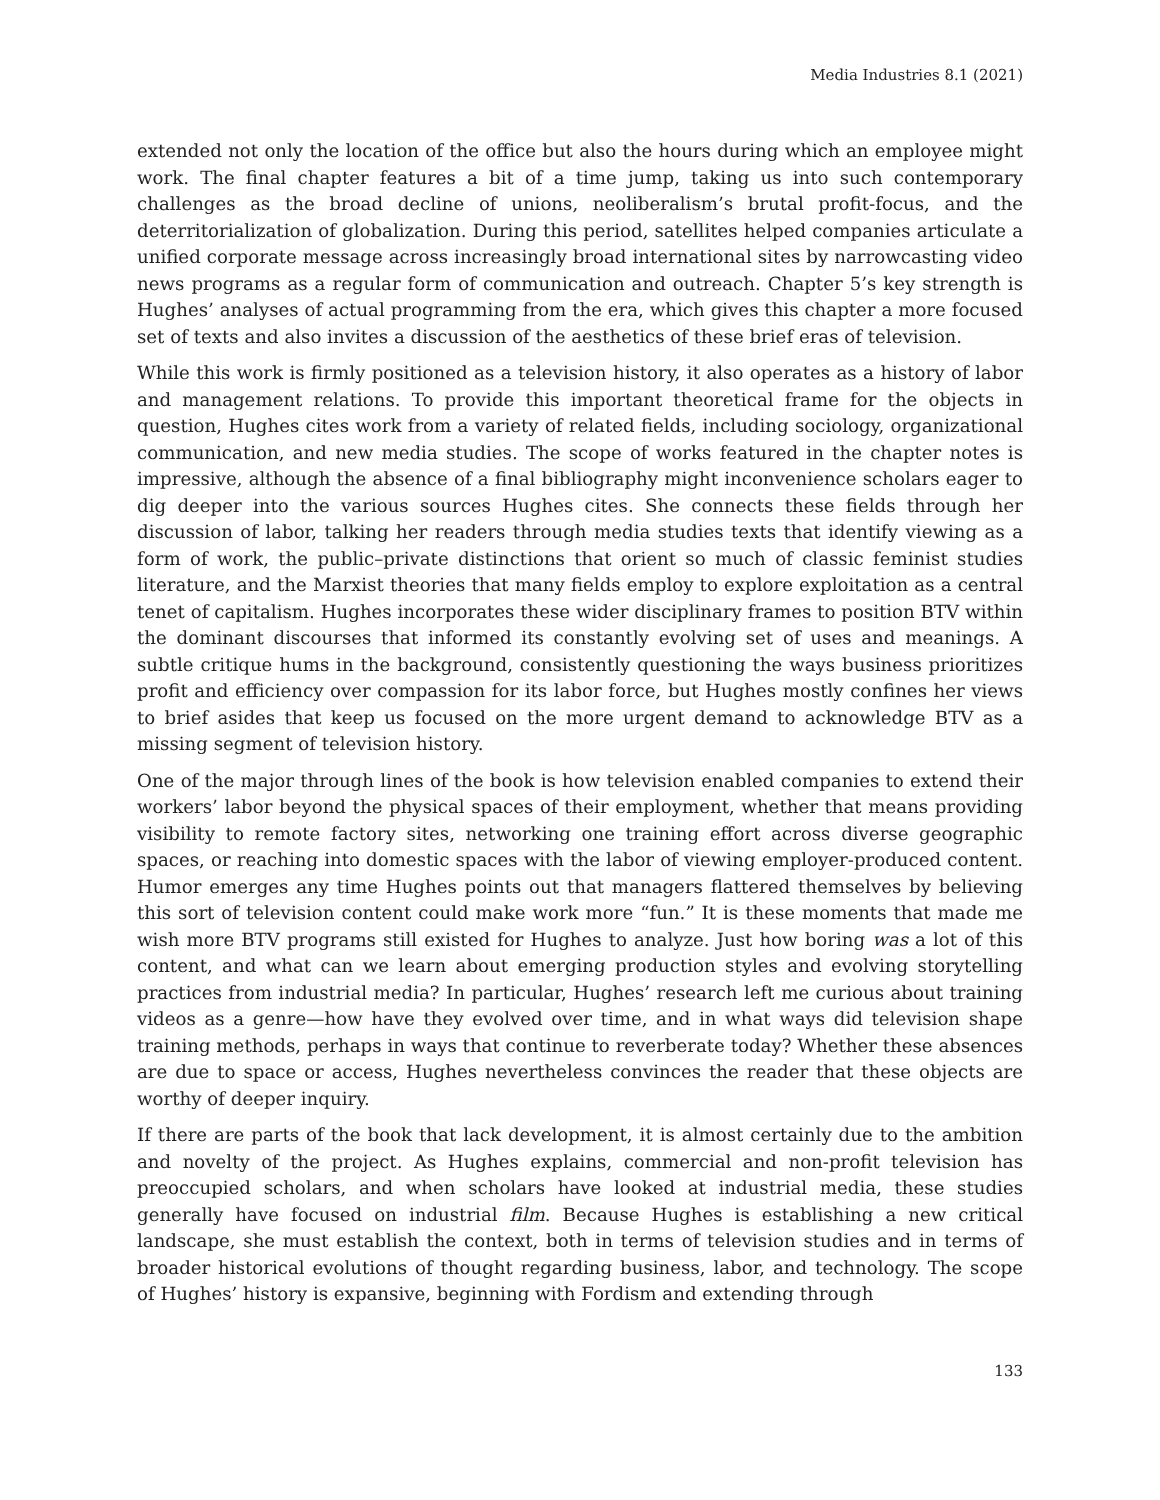Media Industries 8.1 (2021)
extended not only the location of the office but also the hours during which an employee might work. The final chapter features a bit of a time jump, taking us into such contemporary challenges as the broad decline of unions, neoliberalism’s brutal profit-focus, and the deterritorialization of globalization. During this period, satellites helped companies articulate a unified corporate message across increasingly broad international sites by narrowcasting video news programs as a regular form of communication and outreach. Chapter 5’s key strength is Hughes’ analyses of actual programming from the era, which gives this chapter a more focused set of texts and also invites a discussion of the aesthetics of these brief eras of television.
While this work is firmly positioned as a television history, it also operates as a history of labor and management relations. To provide this important theoretical frame for the objects in question, Hughes cites work from a variety of related fields, including sociology, organizational communication, and new media studies. The scope of works featured in the chapter notes is impressive, although the absence of a final bibliography might inconvenience scholars eager to dig deeper into the various sources Hughes cites. She connects these fields through her discussion of labor, talking her readers through media studies texts that identify viewing as a form of work, the public–private distinctions that orient so much of classic feminist studies literature, and the Marxist theories that many fields employ to explore exploitation as a central tenet of capitalism. Hughes incorporates these wider disciplinary frames to position BTV within the dominant discourses that informed its constantly evolving set of uses and meanings. A subtle critique hums in the background, consistently questioning the ways business prioritizes profit and efficiency over compassion for its labor force, but Hughes mostly confines her views to brief asides that keep us focused on the more urgent demand to acknowledge BTV as a missing segment of television history.
One of the major through lines of the book is how television enabled companies to extend their workers’ labor beyond the physical spaces of their employment, whether that means providing visibility to remote factory sites, networking one training effort across diverse geographic spaces, or reaching into domestic spaces with the labor of viewing employer-produced content. Humor emerges any time Hughes points out that managers flattered themselves by believing this sort of television content could make work more “fun.” It is these moments that made me wish more BTV programs still existed for Hughes to analyze. Just how boring was a lot of this content, and what can we learn about emerging production styles and evolving storytelling practices from industrial media? In particular, Hughes’ research left me curious about training videos as a genre—how have they evolved over time, and in what ways did television shape training methods, perhaps in ways that continue to reverberate today? Whether these absences are due to space or access, Hughes nevertheless convinces the reader that these objects are worthy of deeper inquiry.
If there are parts of the book that lack development, it is almost certainly due to the ambition and novelty of the project. As Hughes explains, commercial and non-profit television has preoccupied scholars, and when scholars have looked at industrial media, these studies generally have focused on industrial film. Because Hughes is establishing a new critical landscape, she must establish the context, both in terms of television studies and in terms of broader historical evolutions of thought regarding business, labor, and technology. The scope of Hughes’ history is expansive, beginning with Fordism and extending through
133